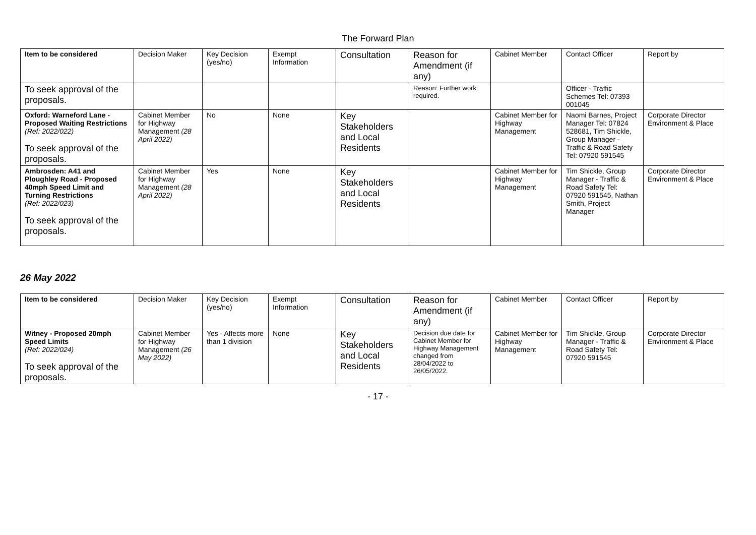The Forward Plan
| Item to be considered | Decision Maker | Key Decision (yes/no) | Exempt Information | Consultation | Reason for Amendment (if any) | Cabinet Member | Contact Officer | Report by |
| --- | --- | --- | --- | --- | --- | --- | --- | --- |
| To seek approval of the proposals. | | | | | Reason: Further work required. | | Officer - Traffic Schemes Tel: 07393 001045 | |
| Oxford: Warneford Lane - Proposed Waiting Restrictions (Ref: 2022/022) To seek approval of the proposals. | Cabinet Member for Highway Management (28 April 2022) | No | None | Key Stakeholders and Local Residents | | Cabinet Member for Highway Management | Naomi Barnes, Project Manager Tel: 07824 528681, Tim Shickle, Group Manager - Traffic & Road Safety Tel: 07920 591545 | Corporate Director Environment & Place |
| Ambrosden: A41 and Ploughley Road - Proposed 40mph Speed Limit and Turning Restrictions (Ref: 2022/023) To seek approval of the proposals. | Cabinet Member for Highway Management (28 April 2022) | Yes | None | Key Stakeholders and Local Residents | | Cabinet Member for Highway Management | Tim Shickle, Group Manager - Traffic & Road Safety Tel: 07920 591545, Nathan Smith, Project Manager | Corporate Director Environment & Place |
26 May 2022
| Item to be considered | Decision Maker | Key Decision (yes/no) | Exempt Information | Consultation | Reason for Amendment (if any) | Cabinet Member | Contact Officer | Report by |
| --- | --- | --- | --- | --- | --- | --- | --- | --- |
| Witney - Proposed 20mph Speed Limits (Ref: 2022/024) To seek approval of the proposals. | Cabinet Member for Highway Management (26 May 2022) | Yes - Affects more than 1 division | None | Key Stakeholders and Local Residents | Decision due date for Cabinet Member for Highway Management changed from 28/04/2022 to 26/05/2022. | Cabinet Member for Highway Management | Tim Shickle, Group Manager - Traffic & Road Safety Tel: 07920 591545 | Corporate Director Environment & Place |
- 17 -